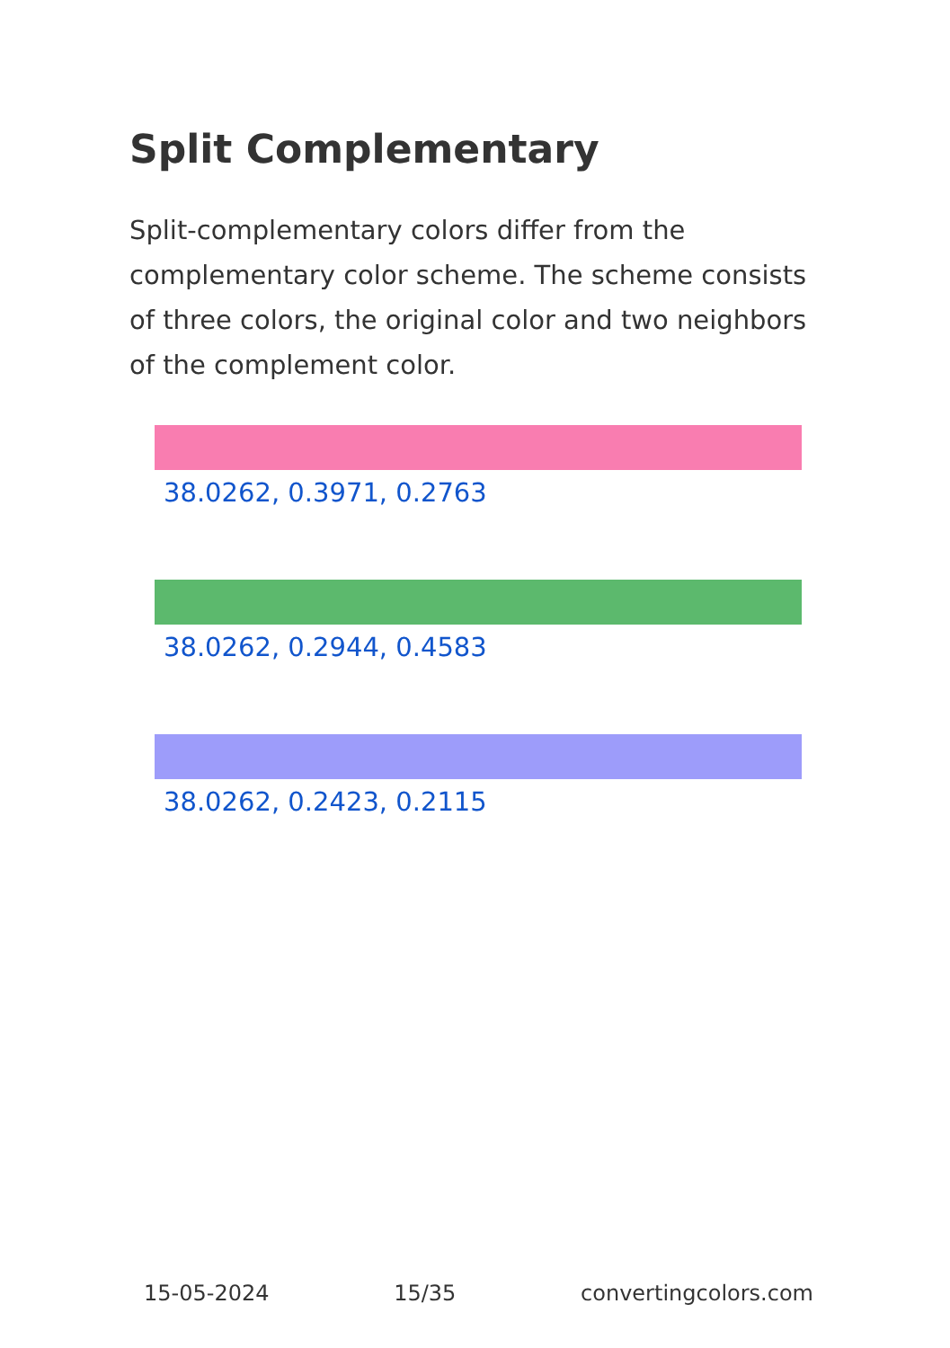Split Complementary
Split-complementary colors differ from the complementary color scheme. The scheme consists of three colors, the original color and two neighbors of the complement color.
38.0262, 0.3971, 0.2763
38.0262, 0.2944, 0.4583
38.0262, 0.2423, 0.2115
15-05-2024 15/35 convertingcolors.com